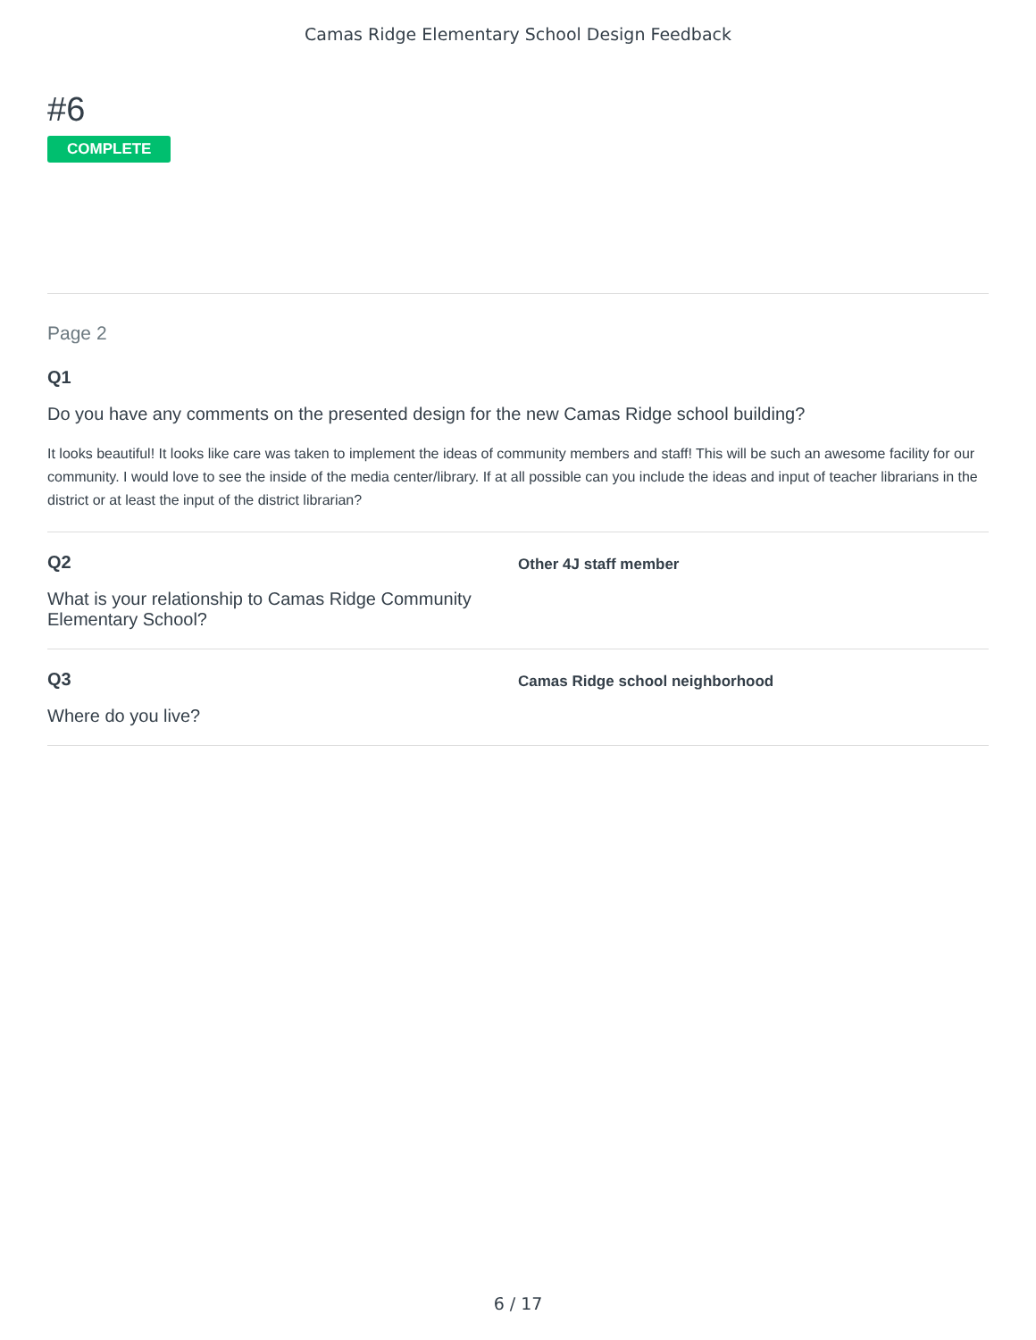Camas Ridge Elementary School Design Feedback
#6
COMPLETE
Page 2
Q1
Do you have any comments on the presented design for the new Camas Ridge school building?
It looks beautiful! It looks like care was taken to implement the ideas of community members and staff! This will be such an awesome facility for our community. I would love to see the inside of the media center/library. If at all possible can you include the ideas and input of teacher librarians in the district or at least the input of the district librarian?
Q2
What is your relationship to Camas Ridge Community Elementary School?
Other 4J staff member
Q3
Where do you live?
Camas Ridge school neighborhood
6 / 17